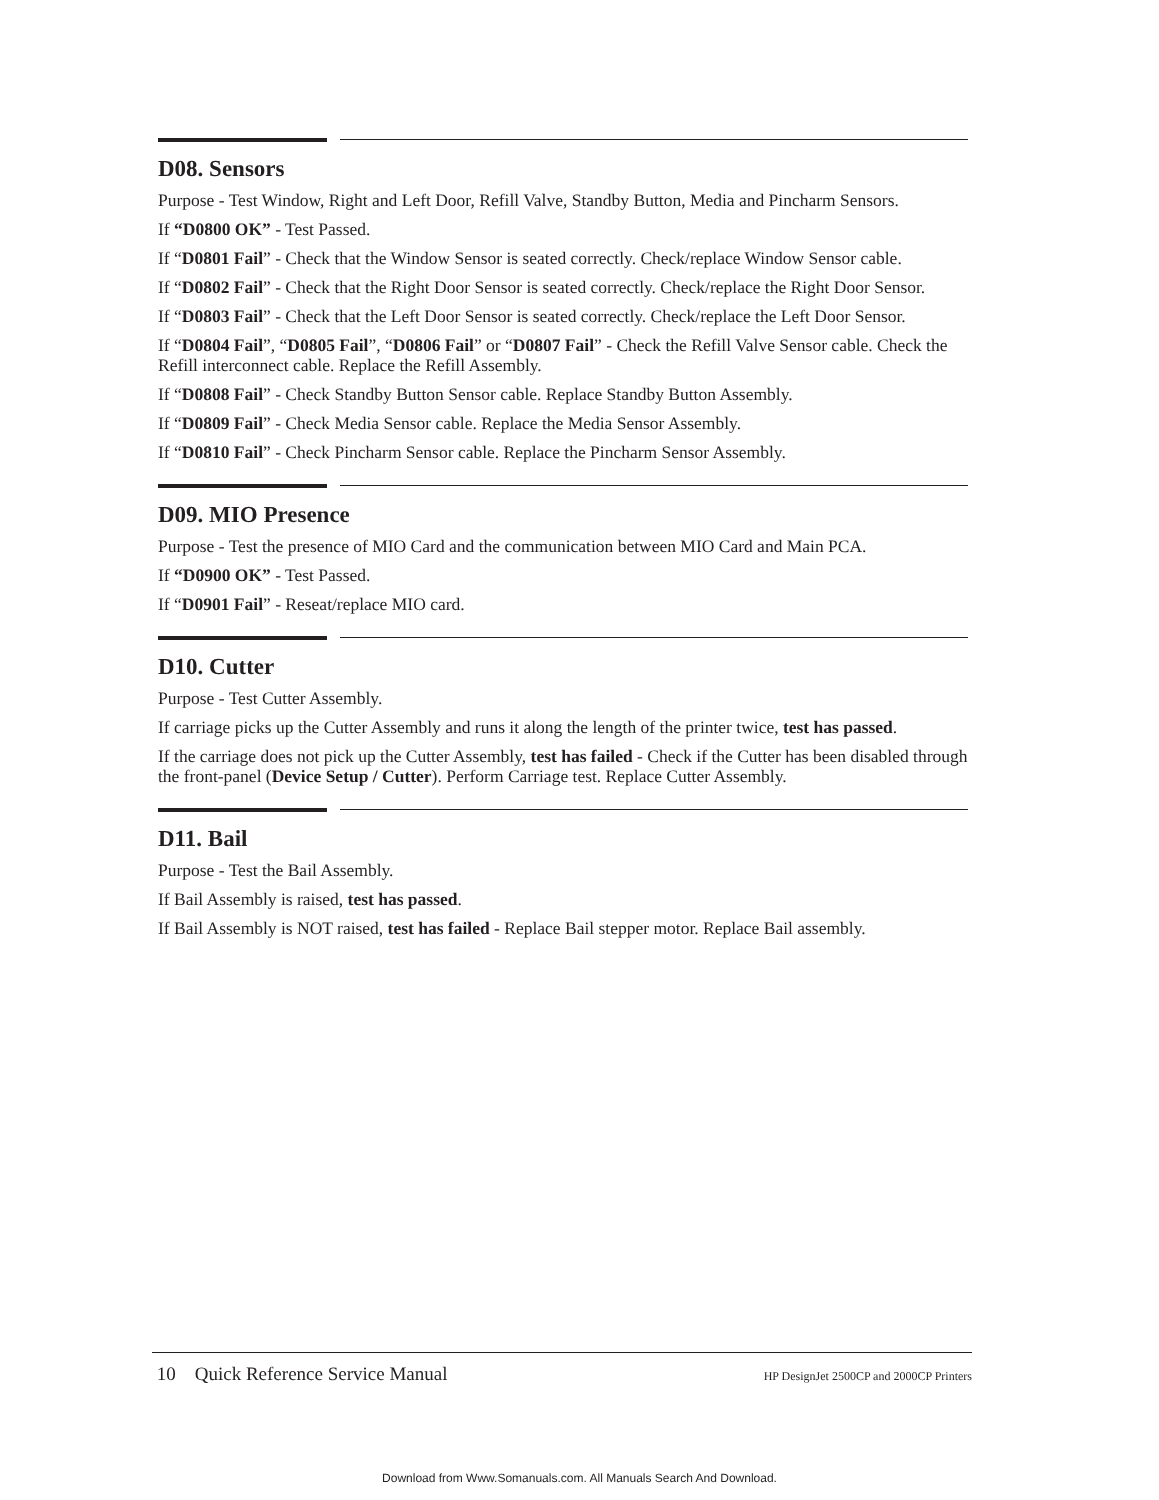D08. Sensors
Purpose - Test Window, Right and Left Door, Refill Valve, Standby Button, Media and Pincharm Sensors.
If “D0800 OK” - Test Passed.
If “D0801 Fail” - Check that the Window Sensor is seated correctly. Check/replace Window Sensor cable.
If “D0802 Fail” - Check that the Right Door Sensor is seated correctly. Check/replace the Right Door Sensor.
If “D0803 Fail” - Check that the Left Door Sensor is seated correctly. Check/replace the Left Door Sensor.
If “D0804 Fail”, “D0805 Fail”, “D0806 Fail” or “D0807 Fail” - Check the Refill Valve Sensor cable. Check the Refill interconnect cable. Replace the Refill Assembly.
If “D0808 Fail” - Check Standby Button Sensor cable. Replace Standby Button Assembly.
If “D0809 Fail” - Check Media Sensor cable. Replace the Media Sensor Assembly.
If “D0810 Fail” - Check Pincharm Sensor cable. Replace the Pincharm Sensor Assembly.
D09. MIO Presence
Purpose - Test the presence of MIO Card and the communication between MIO Card and Main PCA.
If “D0900 OK” - Test Passed.
If “D0901 Fail” - Reseat/replace MIO card.
D10. Cutter
Purpose - Test Cutter Assembly.
If carriage picks up the Cutter Assembly and runs it along the length of the printer twice, test has passed.
If the carriage does not pick up the Cutter Assembly, test has failed - Check if the Cutter has been disabled through the front-panel (Device Setup / Cutter). Perform Carriage test. Replace Cutter Assembly.
D11. Bail
Purpose - Test the Bail Assembly.
If Bail Assembly is raised, test has passed.
If Bail Assembly is NOT raised, test has failed - Replace Bail stepper motor. Replace Bail assembly.
10 Quick Reference Service Manual HP DesignJet 2500CP and 2000CP Printers
Download from Www.Somanuals.com. All Manuals Search And Download.